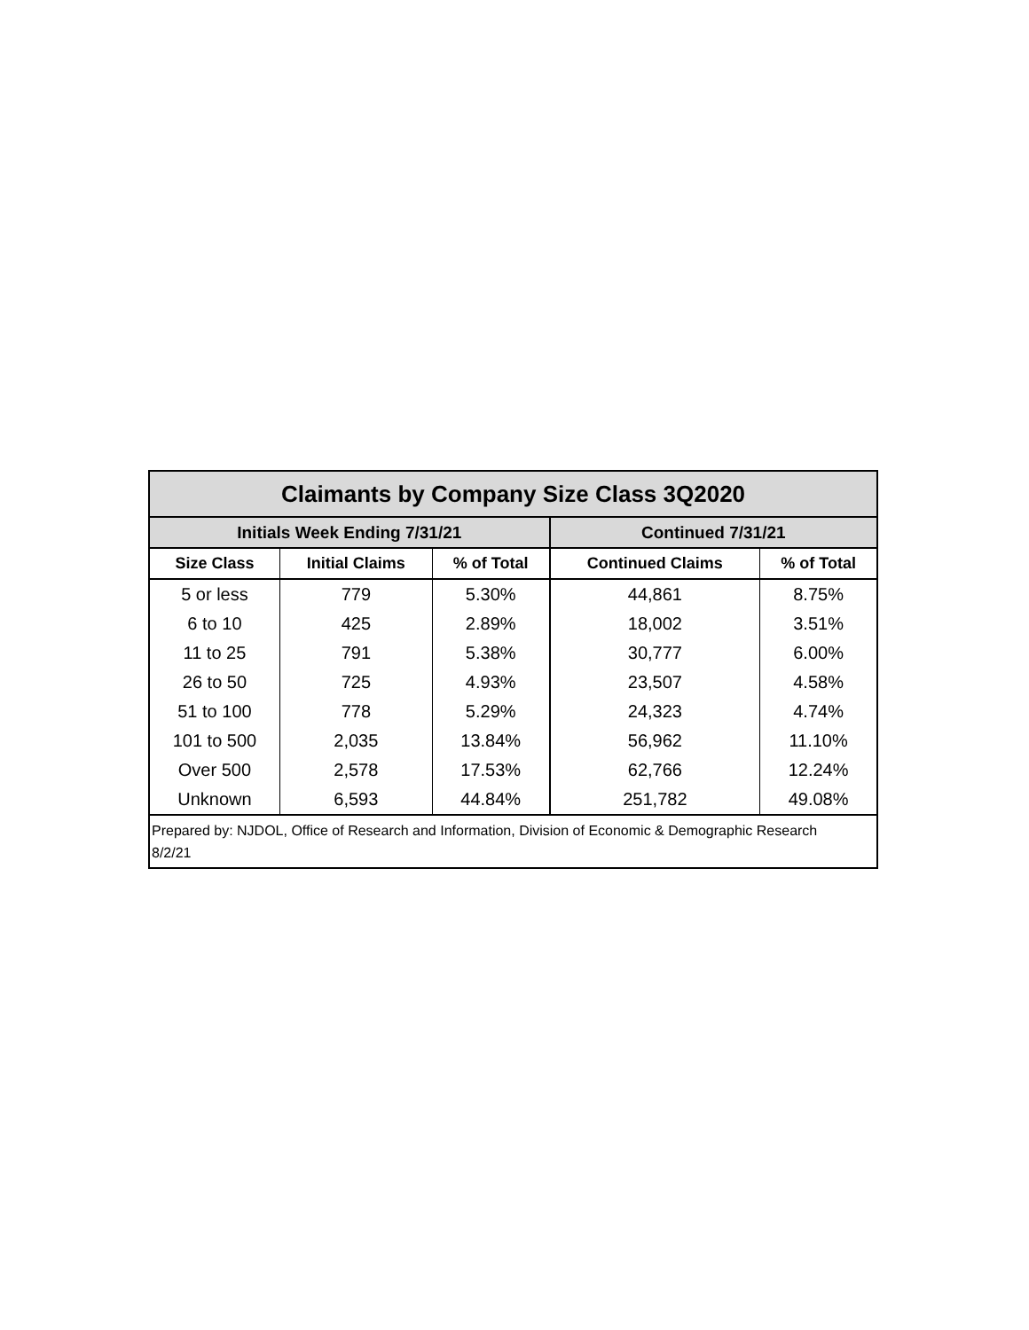| Claimants by Company Size Class 3Q2020 | | | | |
| --- | --- | --- | --- | --- |
| Initials Week Ending 7/31/21 | | | Continued 7/31/21 | |
| Size Class | Initial Claims | % of Total | Continued Claims | % of Total |
| 5 or less | 779 | 5.30% | 44,861 | 8.75% |
| 6 to 10 | 425 | 2.89% | 18,002 | 3.51% |
| 11 to 25 | 791 | 5.38% | 30,777 | 6.00% |
| 26 to 50 | 725 | 4.93% | 23,507 | 4.58% |
| 51 to 100 | 778 | 5.29% | 24,323 | 4.74% |
| 101 to 500 | 2,035 | 13.84% | 56,962 | 11.10% |
| Over 500 | 2,578 | 17.53% | 62,766 | 12.24% |
| Unknown | 6,593 | 44.84% | 251,782 | 49.08% |
| Prepared by: NJDOL, Office of Research and Information, Division of Economic & Demographic Research 8/2/21 | | | | |